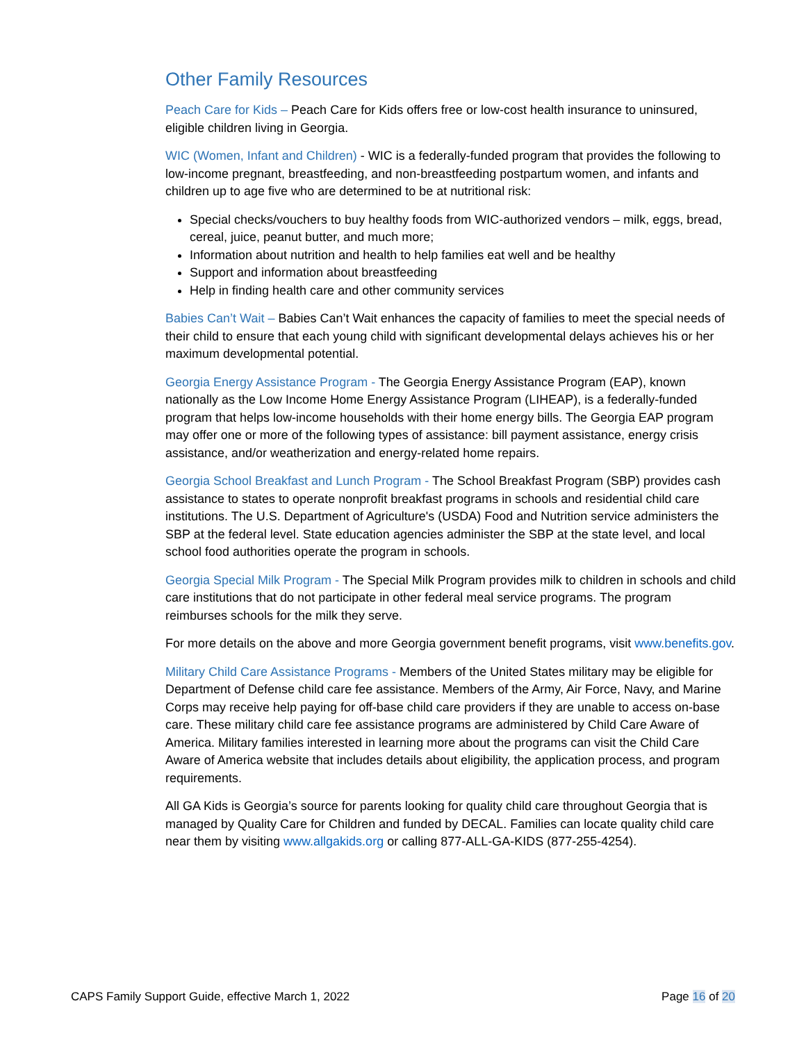Other Family Resources
Peach Care for Kids – Peach Care for Kids offers free or low-cost health insurance to uninsured, eligible children living in Georgia.
WIC (Women, Infant and Children) - WIC is a federally-funded program that provides the following to low-income pregnant, breastfeeding, and non-breastfeeding postpartum women, and infants and children up to age five who are determined to be at nutritional risk:
Special checks/vouchers to buy healthy foods from WIC-authorized vendors – milk, eggs, bread, cereal, juice, peanut butter, and much more;
Information about nutrition and health to help families eat well and be healthy
Support and information about breastfeeding
Help in finding health care and other community services
Babies Can’t Wait – Babies Can’t Wait enhances the capacity of families to meet the special needs of their child to ensure that each young child with significant developmental delays achieves his or her maximum developmental potential.
Georgia Energy Assistance Program - The Georgia Energy Assistance Program (EAP), known nationally as the Low Income Home Energy Assistance Program (LIHEAP), is a federally-funded program that helps low-income households with their home energy bills. The Georgia EAP program may offer one or more of the following types of assistance: bill payment assistance, energy crisis assistance, and/or weatherization and energy-related home repairs.
Georgia School Breakfast and Lunch Program - The School Breakfast Program (SBP) provides cash assistance to states to operate nonprofit breakfast programs in schools and residential child care institutions. The U.S. Department of Agriculture's (USDA) Food and Nutrition service administers the SBP at the federal level. State education agencies administer the SBP at the state level, and local school food authorities operate the program in schools.
Georgia Special Milk Program - The Special Milk Program provides milk to children in schools and child care institutions that do not participate in other federal meal service programs. The program reimburses schools for the milk they serve.
For more details on the above and more Georgia government benefit programs, visit www.benefits.gov.
Military Child Care Assistance Programs - Members of the United States military may be eligible for Department of Defense child care fee assistance. Members of the Army, Air Force, Navy, and Marine Corps may receive help paying for off-base child care providers if they are unable to access on-base care. These military child care fee assistance programs are administered by Child Care Aware of America. Military families interested in learning more about the programs can visit the Child Care Aware of America website that includes details about eligibility, the application process, and program requirements.
All GA Kids is Georgia’s source for parents looking for quality child care throughout Georgia that is managed by Quality Care for Children and funded by DECAL. Families can locate quality child care near them by visiting www.allgakids.org or calling 877-ALL-GA-KIDS (877-255-4254).
CAPS Family Support Guide, effective March 1, 2022 Page 16 of 20